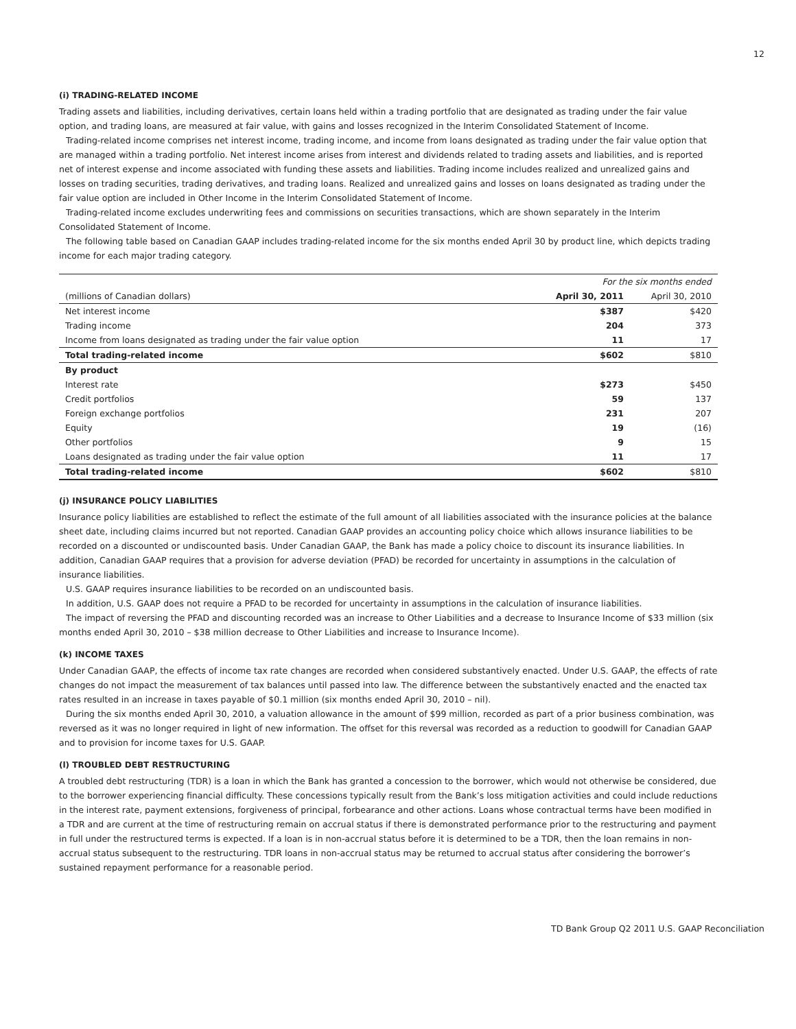12
(i) TRADING-RELATED INCOME
Trading assets and liabilities, including derivatives, certain loans held within a trading portfolio that are designated as trading under the fair value option, and trading loans, are measured at fair value, with gains and losses recognized in the Interim Consolidated Statement of Income.
Trading-related income comprises net interest income, trading income, and income from loans designated as trading under the fair value option that are managed within a trading portfolio. Net interest income arises from interest and dividends related to trading assets and liabilities, and is reported net of interest expense and income associated with funding these assets and liabilities. Trading income includes realized and unrealized gains and losses on trading securities, trading derivatives, and trading loans. Realized and unrealized gains and losses on loans designated as trading under the fair value option are included in Other Income in the Interim Consolidated Statement of Income.
Trading-related income excludes underwriting fees and commissions on securities transactions, which are shown separately in the Interim Consolidated Statement of Income.
The following table based on Canadian GAAP includes trading-related income for the six months ended April 30 by product line, which depicts trading income for each major trading category.
| | For the six months ended | |
| --- | --- | --- |
| (millions of Canadian dollars) | April 30, 2011 | April 30, 2010 |
| Net interest income | $387 | $420 |
| Trading income | 204 | 373 |
| Income from loans designated as trading under the fair value option | 11 | 17 |
| Total trading-related income | $602 | $810 |
| By product | | |
| Interest rate | $273 | $450 |
| Credit portfolios | 59 | 137 |
| Foreign exchange portfolios | 231 | 207 |
| Equity | 19 | (16) |
| Other portfolios | 9 | 15 |
| Loans designated as trading under the fair value option | 11 | 17 |
| Total trading-related income | $602 | $810 |
(j) INSURANCE POLICY LIABILITIES
Insurance policy liabilities are established to reflect the estimate of the full amount of all liabilities associated with the insurance policies at the balance sheet date, including claims incurred but not reported. Canadian GAAP provides an accounting policy choice which allows insurance liabilities to be recorded on a discounted or undiscounted basis. Under Canadian GAAP, the Bank has made a policy choice to discount its insurance liabilities. In addition, Canadian GAAP requires that a provision for adverse deviation (PFAD) be recorded for uncertainty in assumptions in the calculation of insurance liabilities.
U.S. GAAP requires insurance liabilities to be recorded on an undiscounted basis.
In addition, U.S. GAAP does not require a PFAD to be recorded for uncertainty in assumptions in the calculation of insurance liabilities.
The impact of reversing the PFAD and discounting recorded was an increase to Other Liabilities and a decrease to Insurance Income of $33 million (six months ended April 30, 2010 – $38 million decrease to Other Liabilities and increase to Insurance Income).
(k) INCOME TAXES
Under Canadian GAAP, the effects of income tax rate changes are recorded when considered substantively enacted. Under U.S. GAAP, the effects of rate changes do not impact the measurement of tax balances until passed into law. The difference between the substantively enacted and the enacted tax rates resulted in an increase in taxes payable of $0.1 million (six months ended April 30, 2010 – nil).
During the six months ended April 30, 2010, a valuation allowance in the amount of $99 million, recorded as part of a prior business combination, was reversed as it was no longer required in light of new information. The offset for this reversal was recorded as a reduction to goodwill for Canadian GAAP and to provision for income taxes for U.S. GAAP.
(l) TROUBLED DEBT RESTRUCTURING
A troubled debt restructuring (TDR) is a loan in which the Bank has granted a concession to the borrower, which would not otherwise be considered, due to the borrower experiencing financial difficulty. These concessions typically result from the Bank’s loss mitigation activities and could include reductions in the interest rate, payment extensions, forgiveness of principal, forbearance and other actions. Loans whose contractual terms have been modified in a TDR and are current at the time of restructuring remain on accrual status if there is demonstrated performance prior to the restructuring and payment in full under the restructured terms is expected. If a loan is in non-accrual status before it is determined to be a TDR, then the loan remains in non-accrual status subsequent to the restructuring. TDR loans in non-accrual status may be returned to accrual status after considering the borrower’s sustained repayment performance for a reasonable period.
TD Bank Group Q2 2011 U.S. GAAP Reconciliation